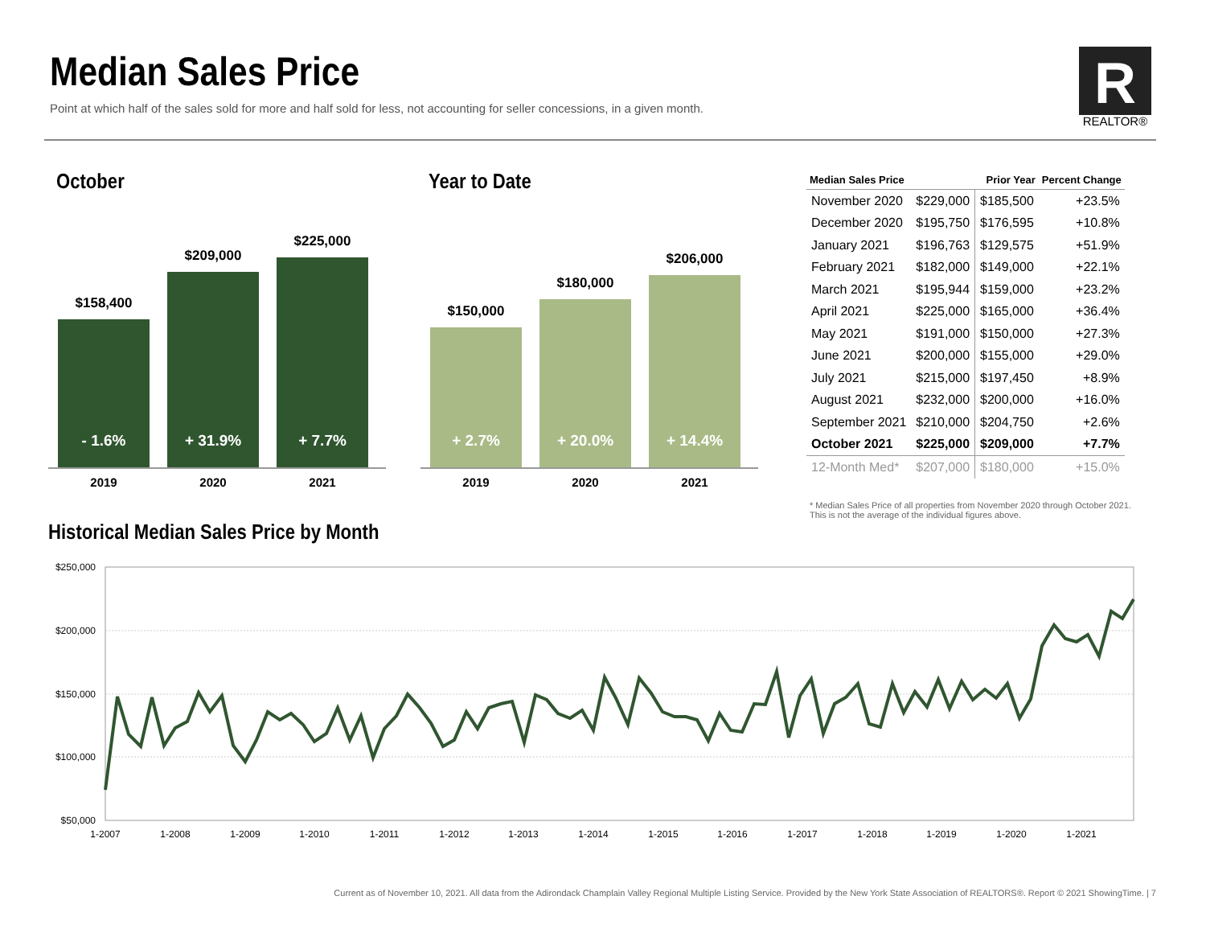Median Sales Price
Point at which half of the sales sold for more and half sold for less, not accounting for seller concessions, in a given month.
R
REALTOR®
October
$158,400
- 1.6%
$209,000
+ 31.9%
$225,000
+ 7.7%
2019 2020 2021
Year to Date
$150,000
+ 2.7%
$180,000
+ 20.0%
$206,000
+ 14.4%
2019 2020 2021
| Median Sales Price | | Prior Year | Percent Change |
| --- | --- | --- | --- |
| November 2020 | $229,000 | $185,500 | +23.5% |
| December 2020 | $195,750 | $176,595 | +10.8% |
| January 2021 | $196,763 | $129,575 | +51.9% |
| February 2021 | $182,000 | $149,000 | +22.1% |
| March 2021 | $195,944 | $159,000 | +23.2% |
| April 2021 | $225,000 | $165,000 | +36.4% |
| May 2021 | $191,000 | $150,000 | +27.3% |
| June 2021 | $200,000 | $155,000 | +29.0% |
| July 2021 | $215,000 | $197,450 | +8.9% |
| August 2021 | $232,000 | $200,000 | +16.0% |
| September 2021 | $210,000 | $204,750 | +2.6% |
| October 2021 | $225,000 | $209,000 | +7.7% |
| 12-Month Med* | $207,000 | $180,000 | +15.0% |
* Median Sales Price of all properties from November 2020 through October 2021.
This is not the average of the individual figures above.
Historical Median Sales Price by Month
$250,000
$200,000
$150,000
$100,000
$50,000
1-2007
1-2008
1-2009
1-2010
1-2011
1-2012
1-2013
1-2014
1-2015
1-2016
1-2017
1-2018
1-2019
1-2020
1-2021
Current as of November 10, 2021. All data from the Adirondack Champlain Valley Regional Multiple Listing Service. Provided by the New York State Association of REALTORS®. Report © 2021 ShowingTime. | 7